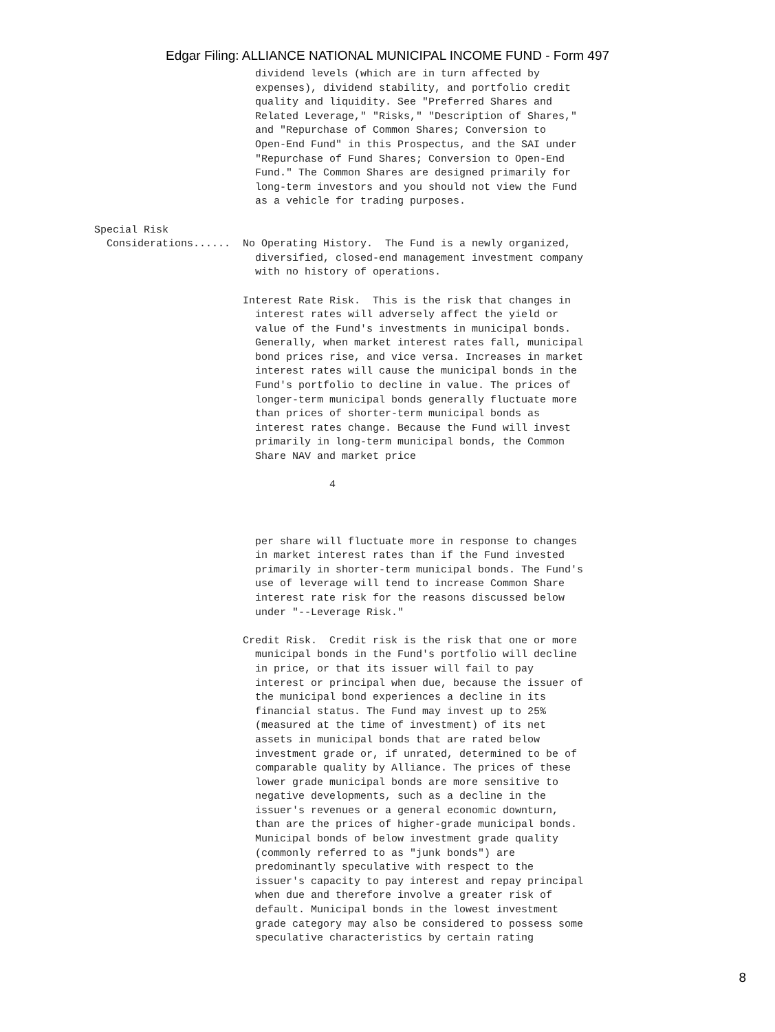Edgar Filing: ALLIANCE NATIONAL MUNICIPAL INCOME FUND - Form 497
                          dividend levels (which are in turn affected by
                          expenses), dividend stability, and portfolio credit
                          quality and liquidity. See "Preferred Shares and
                          Related Leverage," "Risks," "Description of Shares,"
                          and "Repurchase of Common Shares; Conversion to
                          Open-End Fund" in this Prospectus, and the SAI under
                          "Repurchase of Fund Shares; Conversion to Open-End
                          Fund." The Common Shares are designed primarily for
                          long-term investors and you should not view the Fund
                          as a vehicle for trading purposes.

Special Risk
  Considerations......  No Operating History.  The Fund is a newly organized,
                          diversified, closed-end management investment company
                          with no history of operations.

                        Interest Rate Risk.  This is the risk that changes in
                          interest rates will adversely affect the yield or
                          value of the Fund's investments in municipal bonds.
                          Generally, when market interest rates fall, municipal
                          bond prices rise, and vice versa. Increases in market
                          interest rates will cause the municipal bonds in the
                          Fund's portfolio to decline in value. The prices of
                          longer-term municipal bonds generally fluctuate more
                          than prices of shorter-term municipal bonds as
                          interest rates change. Because the Fund will invest
                          primarily in long-term municipal bonds, the Common
                          Share NAV and market price

                                      4



                          per share will fluctuate more in response to changes
                          in market interest rates than if the Fund invested
                          primarily in shorter-term municipal bonds. The Fund's
                          use of leverage will tend to increase Common Share
                          interest rate risk for the reasons discussed below
                          under "--Leverage Risk."

                        Credit Risk.  Credit risk is the risk that one or more
                          municipal bonds in the Fund's portfolio will decline
                          in price, or that its issuer will fail to pay
                          interest or principal when due, because the issuer of
                          the municipal bond experiences a decline in its
                          financial status. The Fund may invest up to 25%
                          (measured at the time of investment) of its net
                          assets in municipal bonds that are rated below
                          investment grade or, if unrated, determined to be of
                          comparable quality by Alliance. The prices of these
                          lower grade municipal bonds are more sensitive to
                          negative developments, such as a decline in the
                          issuer's revenues or a general economic downturn,
                          than are the prices of higher-grade municipal bonds.
                          Municipal bonds of below investment grade quality
                          (commonly referred to as "junk bonds") are
                          predominantly speculative with respect to the
                          issuer's capacity to pay interest and repay principal
                          when due and therefore involve a greater risk of
                          default. Municipal bonds in the lowest investment
                          grade category may also be considered to possess some
                          speculative characteristics by certain rating
8